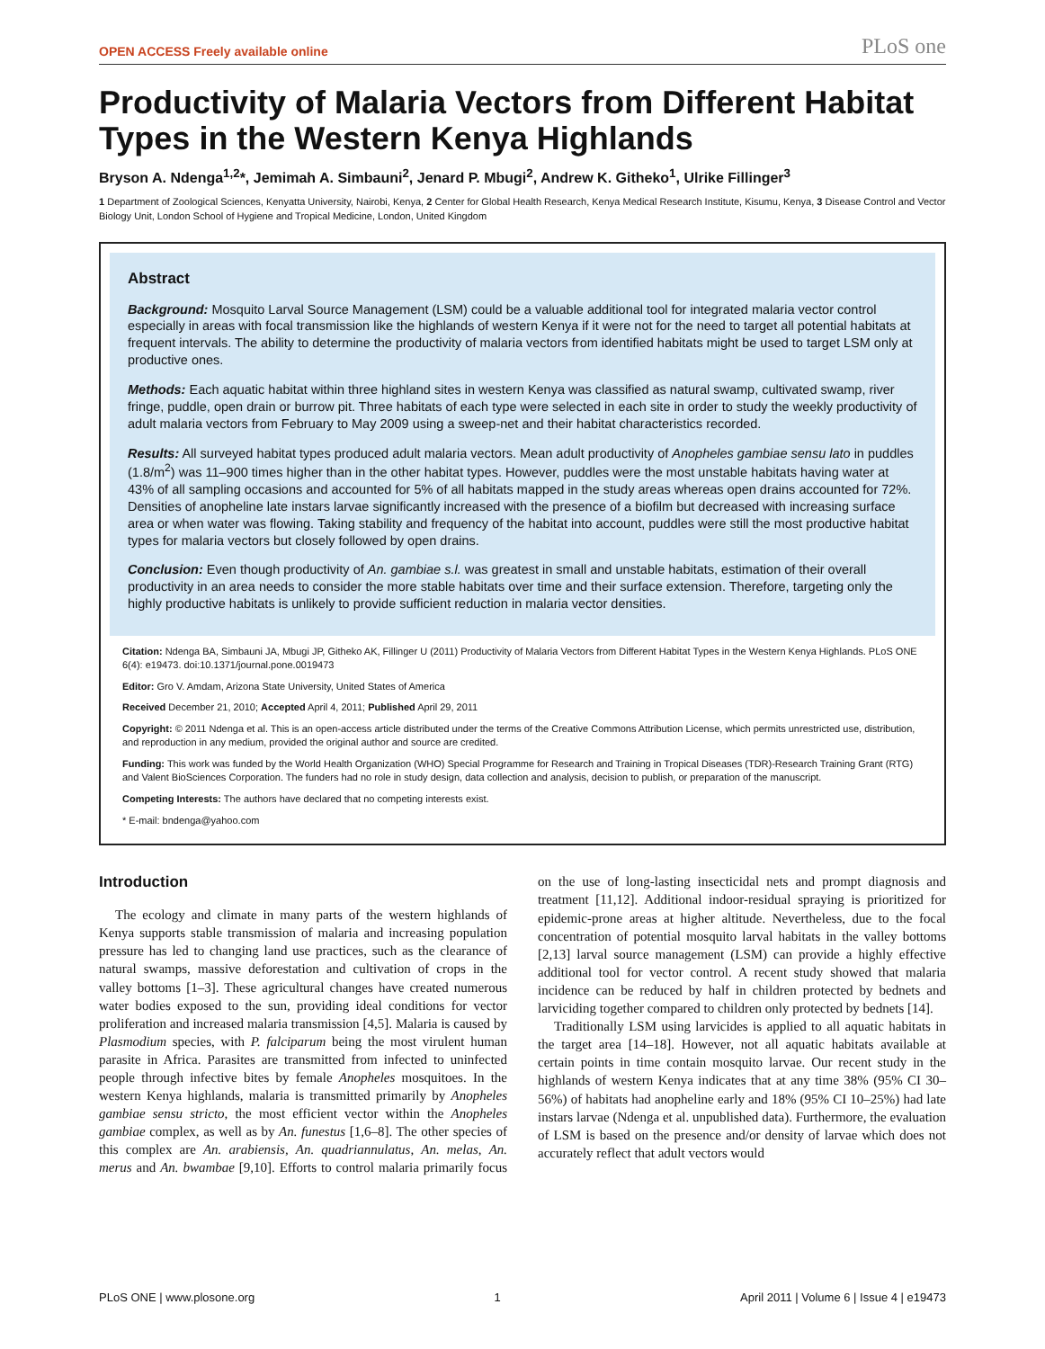OPEN ACCESS Freely available online PLoS one
Productivity of Malaria Vectors from Different Habitat Types in the Western Kenya Highlands
Bryson A. Ndenga<sup>1,2</sup>*, Jemimah A. Simbauni<sup>2</sup>, Jenard P. Mbugi<sup>2</sup>, Andrew K. Githeko<sup>1</sup>, Ulrike Fillinger<sup>3</sup>
1 Department of Zoological Sciences, Kenyatta University, Nairobi, Kenya, 2 Center for Global Health Research, Kenya Medical Research Institute, Kisumu, Kenya, 3 Disease Control and Vector Biology Unit, London School of Hygiene and Tropical Medicine, London, United Kingdom
Abstract
Background: Mosquito Larval Source Management (LSM) could be a valuable additional tool for integrated malaria vector control especially in areas with focal transmission like the highlands of western Kenya if it were not for the need to target all potential habitats at frequent intervals. The ability to determine the productivity of malaria vectors from identified habitats might be used to target LSM only at productive ones.
Methods: Each aquatic habitat within three highland sites in western Kenya was classified as natural swamp, cultivated swamp, river fringe, puddle, open drain or burrow pit. Three habitats of each type were selected in each site in order to study the weekly productivity of adult malaria vectors from February to May 2009 using a sweep-net and their habitat characteristics recorded.
Results: All surveyed habitat types produced adult malaria vectors. Mean adult productivity of Anopheles gambiae sensu lato in puddles (1.8/m<sup>2</sup>) was 11–900 times higher than in the other habitat types. However, puddles were the most unstable habitats having water at 43% of all sampling occasions and accounted for 5% of all habitats mapped in the study areas whereas open drains accounted for 72%. Densities of anopheline late instars larvae significantly increased with the presence of a biofilm but decreased with increasing surface area or when water was flowing. Taking stability and frequency of the habitat into account, puddles were still the most productive habitat types for malaria vectors but closely followed by open drains.
Conclusion: Even though productivity of An. gambiae s.l. was greatest in small and unstable habitats, estimation of their overall productivity in an area needs to consider the more stable habitats over time and their surface extension. Therefore, targeting only the highly productive habitats is unlikely to provide sufficient reduction in malaria vector densities.
Citation: Ndenga BA, Simbauni JA, Mbugi JP, Githeko AK, Fillinger U (2011) Productivity of Malaria Vectors from Different Habitat Types in the Western Kenya Highlands. PLoS ONE 6(4): e19473. doi:10.1371/journal.pone.0019473
Editor: Gro V. Amdam, Arizona State University, United States of America
Received December 21, 2010; Accepted April 4, 2011; Published April 29, 2011
Copyright: © 2011 Ndenga et al. This is an open-access article distributed under the terms of the Creative Commons Attribution License, which permits unrestricted use, distribution, and reproduction in any medium, provided the original author and source are credited.
Funding: This work was funded by the World Health Organization (WHO) Special Programme for Research and Training in Tropical Diseases (TDR)-Research Training Grant (RTG) and Valent BioSciences Corporation. The funders had no role in study design, data collection and analysis, decision to publish, or preparation of the manuscript.
Competing Interests: The authors have declared that no competing interests exist.
* E-mail: bndenga@yahoo.com
Introduction
The ecology and climate in many parts of the western highlands of Kenya supports stable transmission of malaria and increasing population pressure has led to changing land use practices, such as the clearance of natural swamps, massive deforestation and cultivation of crops in the valley bottoms [1–3]. These agricultural changes have created numerous water bodies exposed to the sun, providing ideal conditions for vector proliferation and increased malaria transmission [4,5]. Malaria is caused by Plasmodium species, with P. falciparum being the most virulent human parasite in Africa. Parasites are transmitted from infected to uninfected people through infective bites by female Anopheles mosquitoes. In the western Kenya highlands, malaria is transmitted primarily by Anopheles gambiae sensu stricto, the most efficient vector within the Anopheles gambiae complex, as well as by An. funestus [1,6–8]. The other species of this complex are An. arabiensis, An. quadriannulatus, An. melas, An. merus and An. bwambae [9,10]. Efforts to control malaria primarily focus on the use of long-lasting insecticidal nets and prompt diagnosis and treatment [11,12]. Additional indoor-residual spraying is prioritized for epidemic-prone areas at higher altitude. Nevertheless, due to the focal concentration of potential mosquito larval habitats in the valley bottoms [2,13] larval source management (LSM) can provide a highly effective additional tool for vector control. A recent study showed that malaria incidence can be reduced by half in children protected by bednets and larviciding together compared to children only protected by bednets [14].
Traditionally LSM using larvicides is applied to all aquatic habitats in the target area [14–18]. However, not all aquatic habitats available at certain points in time contain mosquito larvae. Our recent study in the highlands of western Kenya indicates that at any time 38% (95% CI 30–56%) of habitats had anopheline early and 18% (95% CI 10–25%) had late instars larvae (Ndenga et al. unpublished data). Furthermore, the evaluation of LSM is based on the presence and/or density of larvae which does not accurately reflect that adult vectors would
PLoS ONE | www.plosone.org 1 April 2011 | Volume 6 | Issue 4 | e19473